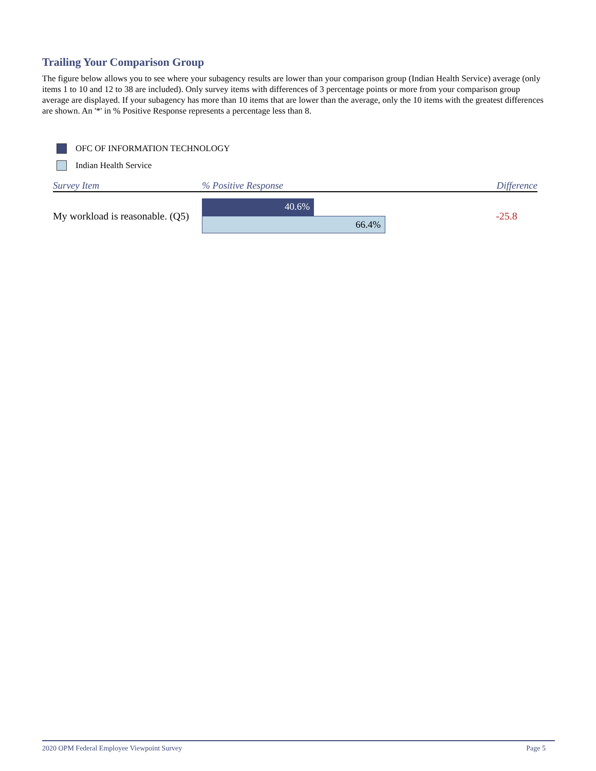Trailing Your Comparison Group
The figure below allows you to see where your subagency results are lower than your comparison group (Indian Health Service) average (only items 1 to 10 and 12 to 38 are included). Only survey items with differences of 3 percentage points or more from your comparison group average are displayed. If your subagency has more than 10 items that are lower than the average, only the 10 items with the greatest differences are shown. An '*' in % Positive Response represents a percentage less than 8.
OFC OF INFORMATION TECHNOLOGY
Indian Health Service
| Survey Item | % Positive Response | Difference |
| --- | --- | --- |
| My workload is reasonable. (Q5) | 40.6% 66.4% | -25.8 |
2020 OPM Federal Employee Viewpoint Survey Page 5